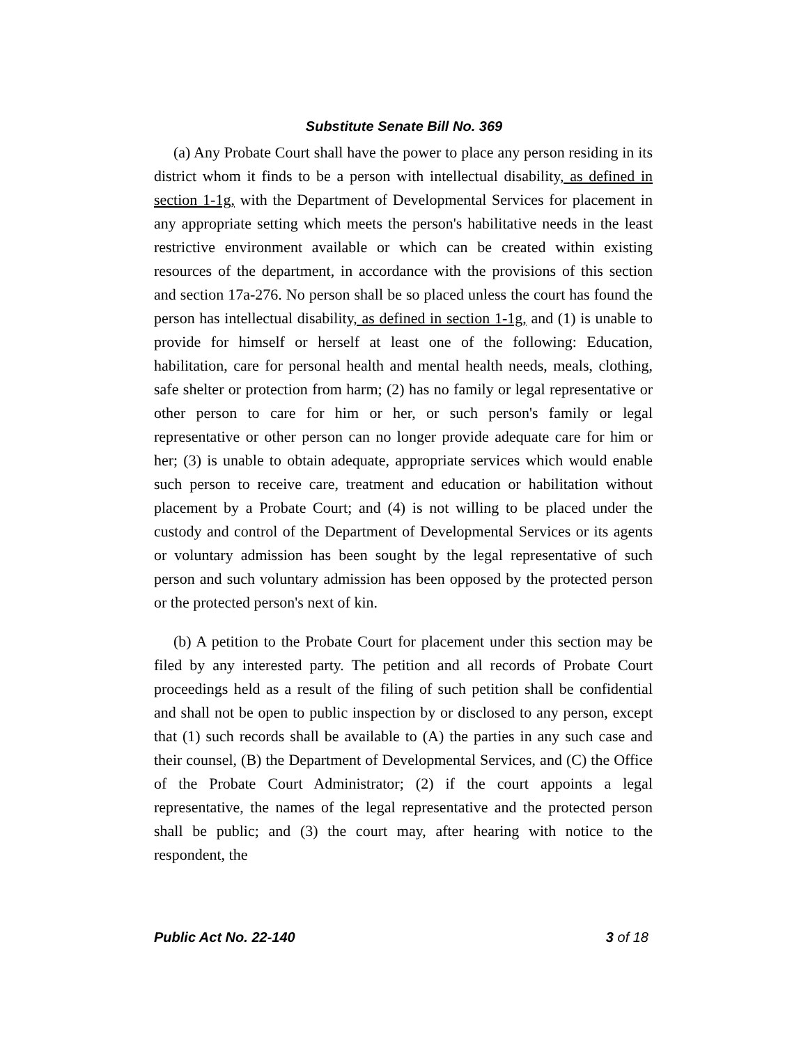Substitute Senate Bill No. 369
(a) Any Probate Court shall have the power to place any person residing in its district whom it finds to be a person with intellectual disability, as defined in section 1-1g, with the Department of Developmental Services for placement in any appropriate setting which meets the person's habilitative needs in the least restrictive environment available or which can be created within existing resources of the department, in accordance with the provisions of this section and section 17a-276. No person shall be so placed unless the court has found the person has intellectual disability, as defined in section 1-1g, and (1) is unable to provide for himself or herself at least one of the following: Education, habilitation, care for personal health and mental health needs, meals, clothing, safe shelter or protection from harm; (2) has no family or legal representative or other person to care for him or her, or such person's family or legal representative or other person can no longer provide adequate care for him or her; (3) is unable to obtain adequate, appropriate services which would enable such person to receive care, treatment and education or habilitation without placement by a Probate Court; and (4) is not willing to be placed under the custody and control of the Department of Developmental Services or its agents or voluntary admission has been sought by the legal representative of such person and such voluntary admission has been opposed by the protected person or the protected person's next of kin.
(b) A petition to the Probate Court for placement under this section may be filed by any interested party. The petition and all records of Probate Court proceedings held as a result of the filing of such petition shall be confidential and shall not be open to public inspection by or disclosed to any person, except that (1) such records shall be available to (A) the parties in any such case and their counsel, (B) the Department of Developmental Services, and (C) the Office of the Probate Court Administrator; (2) if the court appoints a legal representative, the names of the legal representative and the protected person shall be public; and (3) the court may, after hearing with notice to the respondent, the
Public Act No. 22-140 3 of 18